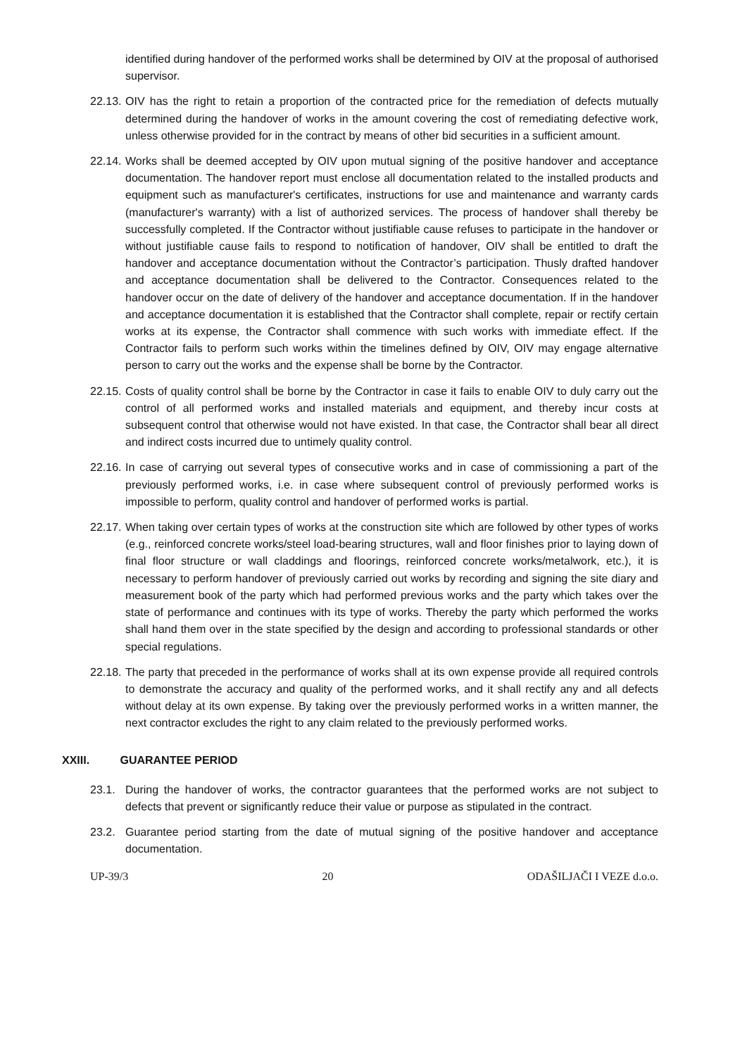identified during handover of the performed works shall be determined by OIV at the proposal of authorised supervisor.
22.13.
OIV has the right to retain a proportion of the contracted price for the remediation of defects mutually determined during the handover of works in the amount covering the cost of remediating defective work, unless otherwise provided for in the contract by means of other bid securities in a sufficient amount.
22.14.
Works shall be deemed accepted by OIV upon mutual signing of the positive handover and acceptance documentation. The handover report must enclose all documentation related to the installed products and equipment such as manufacturer's certificates, instructions for use and maintenance and warranty cards (manufacturer's warranty) with a list of authorized services. The process of handover shall thereby be successfully completed. If the Contractor without justifiable cause refuses to participate in the handover or without justifiable cause fails to respond to notification of handover, OIV shall be entitled to draft the handover and acceptance documentation without the Contractor’s participation. Thusly drafted handover and acceptance documentation shall be delivered to the Contractor. Consequences related to the handover occur on the date of delivery of the handover and acceptance documentation. If in the handover and acceptance documentation it is established that the Contractor shall complete, repair or rectify certain works at its expense, the Contractor shall commence with such works with immediate effect. If the Contractor fails to perform such works within the timelines defined by OIV, OIV may engage alternative person to carry out the works and the expense shall be borne by the Contractor.
22.15.
Costs of quality control shall be borne by the Contractor in case it fails to enable OIV to duly carry out the control of all performed works and installed materials and equipment, and thereby incur costs at subsequent control that otherwise would not have existed. In that case, the Contractor shall bear all direct and indirect costs incurred due to untimely quality control.
22.16.
In case of carrying out several types of consecutive works and in case of commissioning a part of the previously performed works, i.e. in case where subsequent control of previously performed works is impossible to perform, quality control and handover of performed works is partial.
22.17.
When taking over certain types of works at the construction site which are followed by other types of works (e.g., reinforced concrete works/steel load-bearing structures, wall and floor finishes prior to laying down of final floor structure or wall claddings and floorings, reinforced concrete works/metalwork, etc.), it is necessary to perform handover of previously carried out works by recording and signing the site diary and measurement book of the party which had performed previous works and the party which takes over the state of performance and continues with its type of works. Thereby the party which performed the works shall hand them over in the state specified by the design and according to professional standards or other special regulations.
22.18.
The party that preceded in the performance of works shall at its own expense provide all required controls to demonstrate the accuracy and quality of the performed works, and it shall rectify any and all defects without delay at its own expense. By taking over the previously performed works in a written manner, the next contractor excludes the right to any claim related to the previously performed works.
XXIII. GUARANTEE PERIOD
23.1. During the handover of works, the contractor guarantees that the performed works are not subject to defects that prevent or significantly reduce their value or purpose as stipulated in the contract.
23.2. Guarantee period starting from the date of mutual signing of the positive handover and acceptance documentation.
UP-39/3 20 ODAŠILJAČI I VEZE d.o.o.